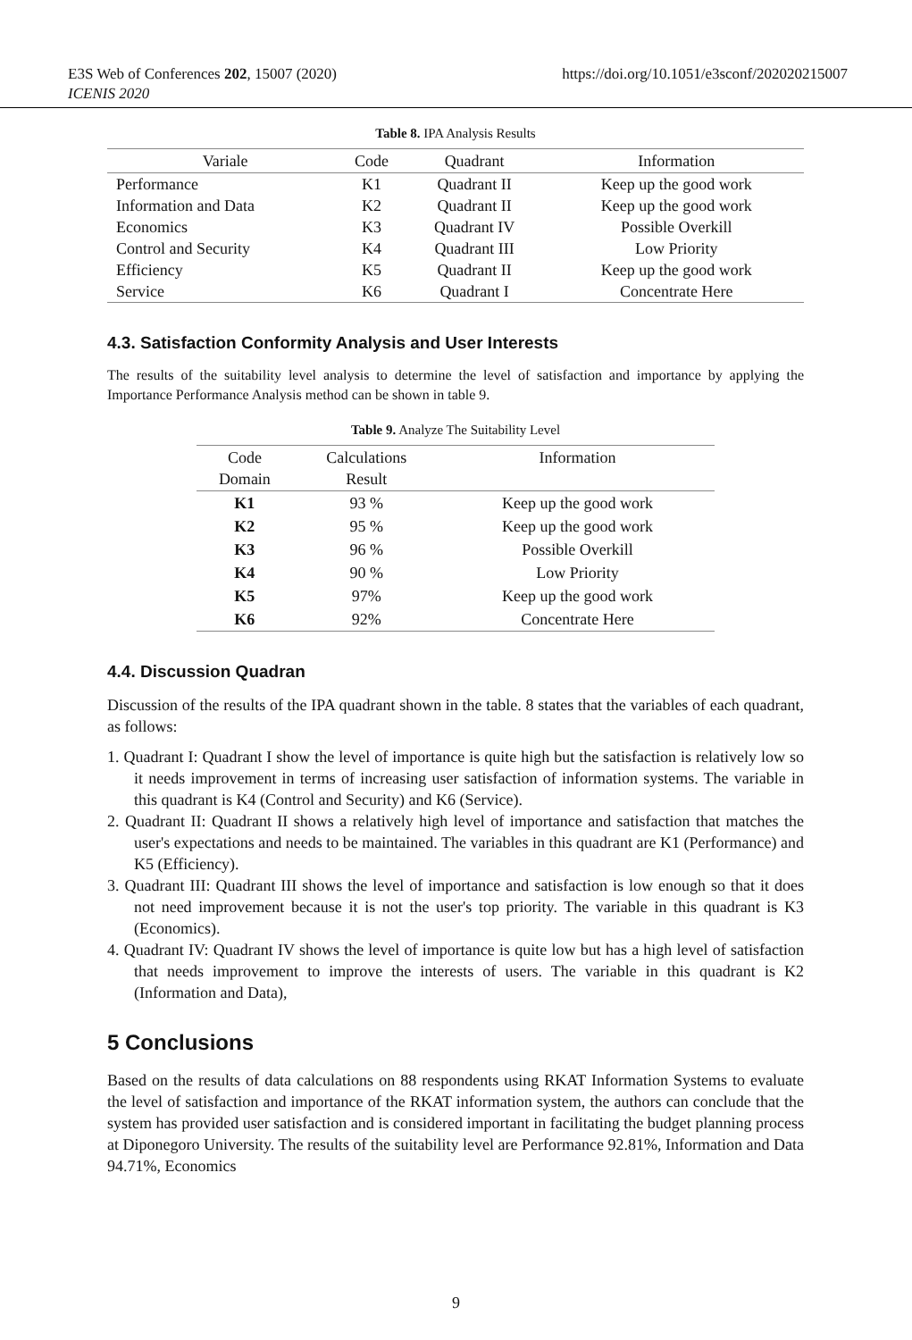https://doi.org/10.1051/e3sconf/202020215007 E3S Web of Conferences 202, 15007 (2020)
ICENIS 2020
Table 8. IPA Analysis Results
| Variale | Code | Quadrant | Information |
| --- | --- | --- | --- |
| Performance | K1 | Quadrant II | Keep up the good work |
| Information and Data | K2 | Quadrant II | Keep up the good work |
| Economics | K3 | Quadrant IV | Possible Overkill |
| Control and Security | K4 | Quadrant III | Low Priority |
| Efficiency | K5 | Quadrant II | Keep up the good work |
| Service | K6 | Quadrant I | Concentrate Here |
4.3. Satisfaction Conformity Analysis and User Interests
The results of the suitability level analysis to determine the level of satisfaction and importance by applying the Importance Performance Analysis method can be shown in table 9.
Table 9. Analyze The Suitability Level
| Code Domain | Calculations Result | Information |
| --- | --- | --- |
| K1 | 93 % | Keep up the good work |
| K2 | 95 % | Keep up the good work |
| K3 | 96 % | Possible Overkill |
| K4 | 90 % | Low Priority |
| K5 | 97% | Keep up the good work |
| K6 | 92% | Concentrate Here |
4.4. Discussion Quadran
Discussion of the results of the IPA quadrant shown in the table. 8 states that the variables of each quadrant, as follows:
1. Quadrant I: Quadrant I show the level of importance is quite high but the satisfaction is relatively low so it needs improvement in terms of increasing user satisfaction of information systems. The variable in this quadrant is K4 (Control and Security) and K6 (Service).
2. Quadrant II: Quadrant II shows a relatively high level of importance and satisfaction that matches the user's expectations and needs to be maintained. The variables in this quadrant are K1 (Performance) and K5 (Efficiency).
3. Quadrant III: Quadrant III shows the level of importance and satisfaction is low enough so that it does not need improvement because it is not the user's top priority. The variable in this quadrant is K3 (Economics).
4. Quadrant IV: Quadrant IV shows the level of importance is quite low but has a high level of satisfaction that needs improvement to improve the interests of users. The variable in this quadrant is K2 (Information and Data),
5 Conclusions
Based on the results of data calculations on 88 respondents using RKAT Information Systems to evaluate the level of satisfaction and importance of the RKAT information system, the authors can conclude that the system has provided user satisfaction and is considered important in facilitating the budget planning process at Diponegoro University. The results of the suitability level are Performance 92.81%, Information and Data 94.71%, Economics
9